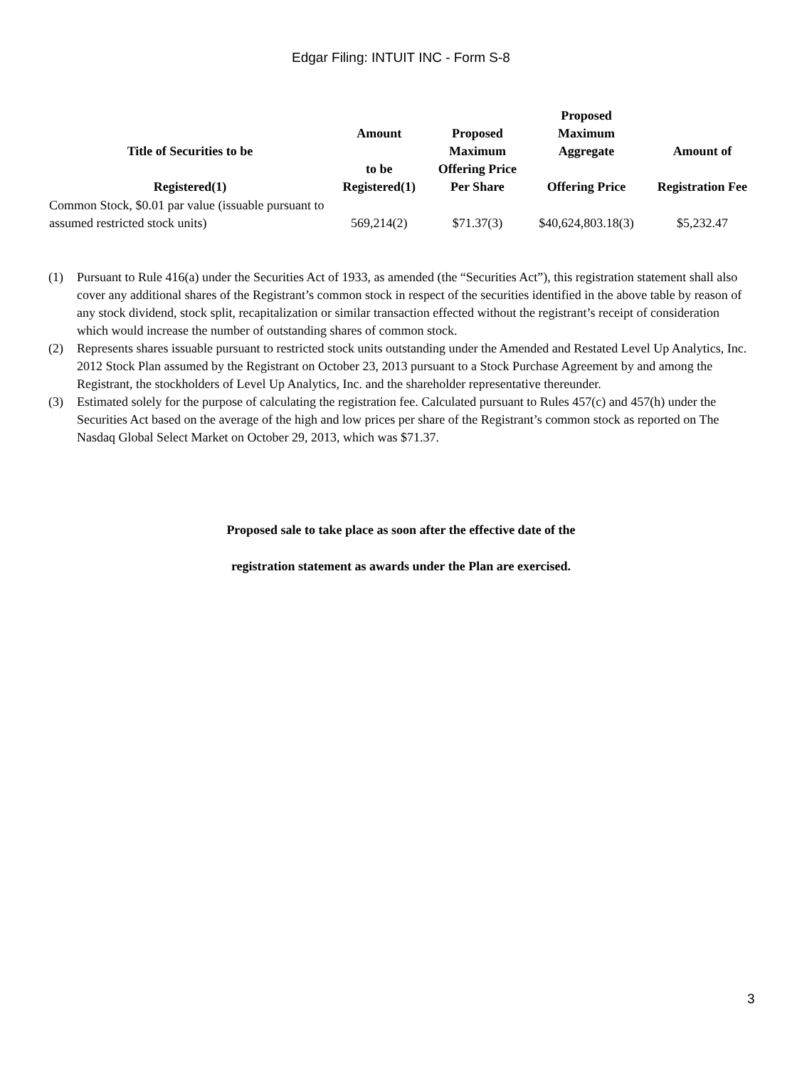Edgar Filing: INTUIT INC - Form S-8
| Title of Securities to be Registered(1) | Amount to be Registered(1) | Proposed Maximum Offering Price Per Share | Proposed Maximum Aggregate Offering Price | Amount of Registration Fee |
| --- | --- | --- | --- | --- |
| Common Stock, $0.01 par value (issuable pursuant to assumed restricted stock units) | 569,214(2) | $71.37(3) | $40,624,803.18(3) | $5,232.47 |
(1) Pursuant to Rule 416(a) under the Securities Act of 1933, as amended (the “Securities Act”), this registration statement shall also cover any additional shares of the Registrant’s common stock in respect of the securities identified in the above table by reason of any stock dividend, stock split, recapitalization or similar transaction effected without the registrant’s receipt of consideration which would increase the number of outstanding shares of common stock.
(2) Represents shares issuable pursuant to restricted stock units outstanding under the Amended and Restated Level Up Analytics, Inc. 2012 Stock Plan assumed by the Registrant on October 23, 2013 pursuant to a Stock Purchase Agreement by and among the Registrant, the stockholders of Level Up Analytics, Inc. and the shareholder representative thereunder.
(3) Estimated solely for the purpose of calculating the registration fee. Calculated pursuant to Rules 457(c) and 457(h) under the Securities Act based on the average of the high and low prices per share of the Registrant’s common stock as reported on The Nasdaq Global Select Market on October 29, 2013, which was $71.37.
Proposed sale to take place as soon after the effective date of the
registration statement as awards under the Plan are exercised.
3